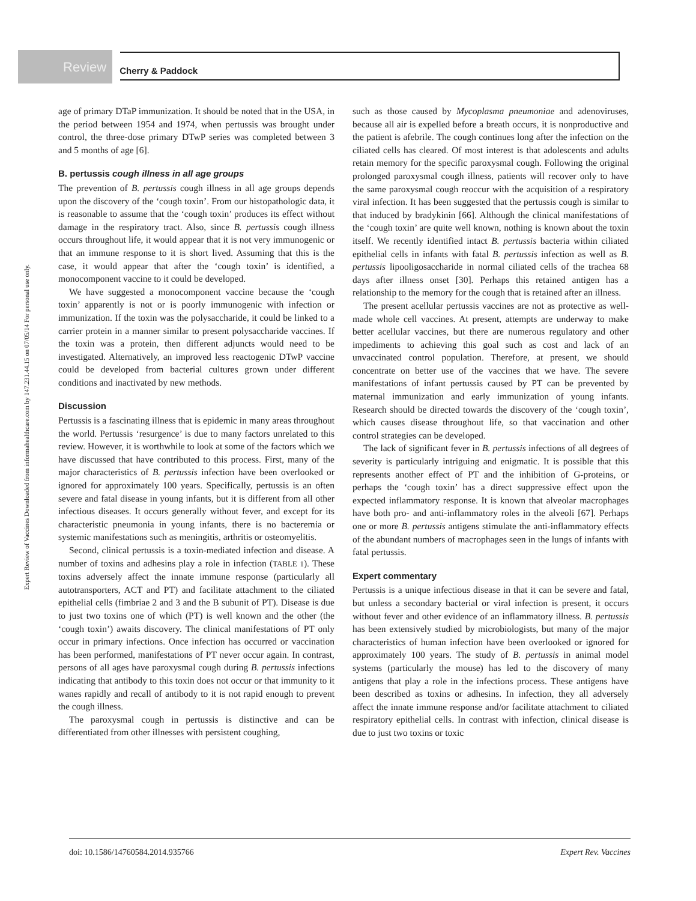Review Cherry & Paddock
Expert Review of Vaccines Downloaded from informahealthcare.com by 147.231.44.15 on 07/05/14 For personal use only.
age of primary DTaP immunization. It should be noted that in the USA, in the period between 1954 and 1974, when pertussis was brought under control, the three-dose primary DTwP series was completed between 3 and 5 months of age [6].
B. pertussis cough illness in all age groups
The prevention of B. pertussis cough illness in all age groups depends upon the discovery of the ‘cough toxin’. From our histopathologic data, it is reasonable to assume that the ‘cough toxin’ produces its effect without damage in the respiratory tract. Also, since B. pertussis cough illness occurs throughout life, it would appear that it is not very immunogenic or that an immune response to it is short lived. Assuming that this is the case, it would appear that after the ‘cough toxin’ is identified, a monocomponent vaccine to it could be developed.
We have suggested a monocomponent vaccine because the ‘cough toxin’ apparently is not or is poorly immunogenic with infection or immunization. If the toxin was the polysaccharide, it could be linked to a carrier protein in a manner similar to present polysaccharide vaccines. If the toxin was a protein, then different adjuncts would need to be investigated. Alternatively, an improved less reactogenic DTwP vaccine could be developed from bacterial cultures grown under different conditions and inactivated by new methods.
Discussion
Pertussis is a fascinating illness that is epidemic in many areas throughout the world. Pertussis ‘resurgence’ is due to many factors unrelated to this review. However, it is worthwhile to look at some of the factors which we have discussed that have contributed to this process. First, many of the major characteristics of B. pertussis infection have been overlooked or ignored for approximately 100 years. Specifically, pertussis is an often severe and fatal disease in young infants, but it is different from all other infectious diseases. It occurs generally without fever, and except for its characteristic pneumonia in young infants, there is no bacteremia or systemic manifestations such as meningitis, arthritis or osteomyelitis.
Second, clinical pertussis is a toxin-mediated infection and disease. A number of toxins and adhesins play a role in infection (TABLE 1). These toxins adversely affect the innate immune response (particularly all autotransporters, ACT and PT) and facilitate attachment to the ciliated epithelial cells (fimbriae 2 and 3 and the B subunit of PT). Disease is due to just two toxins one of which (PT) is well known and the other (the ‘cough toxin’) awaits discovery. The clinical manifestations of PT only occur in primary infections. Once infection has occurred or vaccination has been performed, manifestations of PT never occur again. In contrast, persons of all ages have paroxysmal cough during B. pertussis infections indicating that antibody to this toxin does not occur or that immunity to it wanes rapidly and recall of antibody to it is not rapid enough to prevent the cough illness.
The paroxysmal cough in pertussis is distinctive and can be differentiated from other illnesses with persistent coughing,
such as those caused by Mycoplasma pneumoniae and adenoviruses, because all air is expelled before a breath occurs, it is nonproductive and the patient is afebrile. The cough continues long after the infection on the ciliated cells has cleared. Of most interest is that adolescents and adults retain memory for the specific paroxysmal cough. Following the original prolonged paroxysmal cough illness, patients will recover only to have the same paroxysmal cough reoccur with the acquisition of a respiratory viral infection. It has been suggested that the pertussis cough is similar to that induced by bradykinin [66]. Although the clinical manifestations of the ‘cough toxin’ are quite well known, nothing is known about the toxin itself. We recently identified intact B. pertussis bacteria within ciliated epithelial cells in infants with fatal B. pertussis infection as well as B. pertussis lipooligosaccharide in normal ciliated cells of the trachea 68 days after illness onset [30]. Perhaps this retained antigen has a relationship to the memory for the cough that is retained after an illness.
The present acellular pertussis vaccines are not as protective as well-made whole cell vaccines. At present, attempts are underway to make better acellular vaccines, but there are numerous regulatory and other impediments to achieving this goal such as cost and lack of an unvaccinated control population. Therefore, at present, we should concentrate on better use of the vaccines that we have. The severe manifestations of infant pertussis caused by PT can be prevented by maternal immunization and early immunization of young infants. Research should be directed towards the discovery of the ‘cough toxin’, which causes disease throughout life, so that vaccination and other control strategies can be developed.
The lack of significant fever in B. pertussis infections of all degrees of severity is particularly intriguing and enigmatic. It is possible that this represents another effect of PT and the inhibition of G-proteins, or perhaps the ‘cough toxin’ has a direct suppressive effect upon the expected inflammatory response. It is known that alveolar macrophages have both pro- and anti-inflammatory roles in the alveoli [67]. Perhaps one or more B. pertussis antigens stimulate the anti-inflammatory effects of the abundant numbers of macrophages seen in the lungs of infants with fatal pertussis.
Expert commentary
Pertussis is a unique infectious disease in that it can be severe and fatal, but unless a secondary bacterial or viral infection is present, it occurs without fever and other evidence of an inflammatory illness. B. pertussis has been extensively studied by microbiologists, but many of the major characteristics of human infection have been overlooked or ignored for approximately 100 years. The study of B. pertussis in animal model systems (particularly the mouse) has led to the discovery of many antigens that play a role in the infections process. These antigens have been described as toxins or adhesins. In infection, they all adversely affect the innate immune response and/or facilitate attachment to ciliated respiratory epithelial cells. In contrast with infection, clinical disease is due to just two toxins or toxic
doi: 10.1586/14760584.2014.935766 Expert Rev. Vaccines